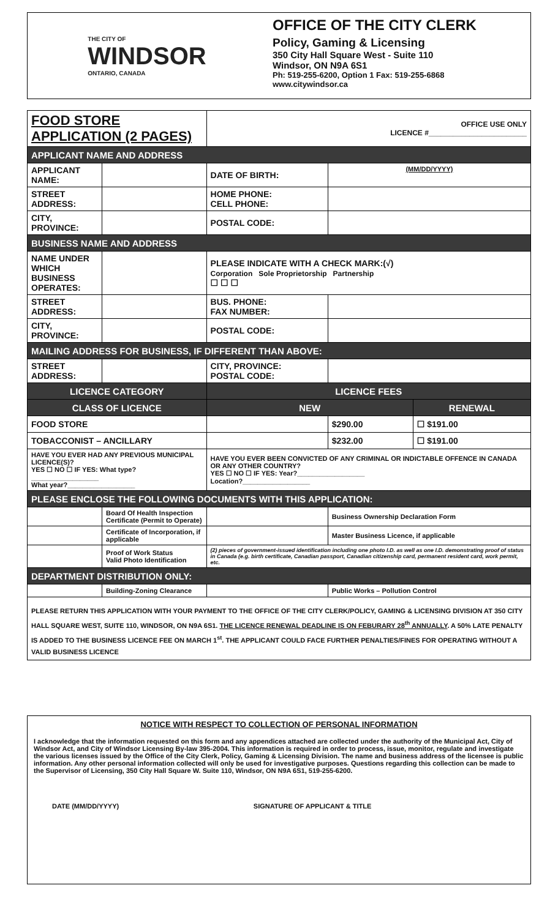THE CITY OF
WINDSOR
ONTARIO, CANADA
OFFICE OF THE CITY CLERK
Policy, Gaming & Licensing
350 City Hall Square West - Suite 110
Windsor, ON N9A 6S1
Ph: 519-255-6200, Option 1 Fax: 519-255-6868
www.citywindsor.ca
| FOOD STORE APPLICATION (2 PAGES) | | | OFFICE USE ONLY LICENCE #________________________ | | |
| APPLICANT NAME AND ADDRESS | | | | | |
| APPLICANT NAME: | | | DATE OF BIRTH: | (MM/DD/YYYY) | |
| STREET ADDRESS: | | | HOME PHONE: CELL PHONE: | | |
| CITY, PROVINCE: | | | POSTAL CODE: | | |
| BUSINESS NAME AND ADDRESS | | | | | |
| NAME UNDER WHICH BUSINESS OPERATES: | | | PLEASE INDICATE WITH A CHECK MARK:(√) Corporation Sole Proprietorship Partnership ☐ ☐ ☐ | | |
| STREET ADDRESS: | | | BUS. PHONE: FAX NUMBER: | | |
| CITY, PROVINCE: | | | POSTAL CODE: | | |
| MAILING ADDRESS FOR BUSINESS, IF DIFFERENT THAN ABOVE: | | | | | |
| STREET ADDRESS: | | | CITY, PROVINCE: POSTAL CODE: | | |
| LICENCE CATEGORY | | | LICENCE FEES | | |
| CLASS OF LICENCE | | | NEW | | RENEWAL |
| FOOD STORE | | | | $290.00 | ☐ $191.00 |
| TOBACCONIST – ANCILLARY | | | | $232.00 | ☐ $191.00 |
| HAVE YOU EVER HAD ANY PREVIOUS MUNICIPAL LICENCE(S)? YES ☐ NO ☐ IF YES: What type?__________________ What year?__________________ | | | HAVE YOU EVER BEEN CONVICTED OF ANY CRIMINAL OR INDICTABLE OFFENCE IN CANADA OR ANY OTHER COUNTRY? YES ☐ NO ☐ IF YES: Year?__________________ Location?__________________ | | |
| PLEASE ENCLOSE THE FOLLOWING DOCUMENTS WITH THIS APPLICATION: | | | | | |
| | Board Of Health Inspection Certificate (Permit to Operate) | | | Business Ownership Declaration Form | |
| | Certificate of Incorporation, if applicable | | | Master Business Licence, if applicable | |
| | Proof of Work Status Valid Photo Identification | (2) pieces of government-issued identification including one photo I.D. as well as one I.D. demonstrating proof of status in Canada (e.g. birth certificate, Canadian passport, Canadian citizenship card, permanent resident card, work permit, etc. | | | |
| DEPARTMENT DISTRIBUTION ONLY: | | | | | |
| | Building-Zoning Clearance | | | Public Works – Pollution Control | |
| PLEASE RETURN THIS APPLICATION WITH YOUR PAYMENT TO THE OFFICE OF THE CITY CLERK/POLICY, GAMING & LICENSING DIVISION AT 350 CITY HALL SQUARE WEST, SUITE 110, WINDSOR, ON N9A 6S1. THE LICENCE RENEWAL DEADLINE IS ON FEBURARY 28<sup>th</sup> ANNUALLY . A 50% LATE PENALTY IS ADDED TO THE BUSINESS LICENCE FEE ON MARCH 1<sup>st</sup>. THE APPLICANT COULD FACE FURTHER PENALTIES/FINES FOR OPERATING WITHOUT A VALID BUSINESS LICENCE | | | | | |
NOTICE WITH RESPECT TO COLLECTION OF PERSONAL INFORMATION
I acknowledge that the information requested on this form and any appendices attached are collected under the authority of the Municipal Act, City of Windsor Act, and City of Windsor Licensing By-law 395-2004. This information is required in order to process, issue, monitor, regulate and investigate the various licenses issued by the Office of the City Clerk, Policy, Gaming & Licensing Division. The name and business address of the licensee is public information. Any other personal information collected will only be used for investigative purposes. Questions regarding this collection can be made to the Supervisor of Licensing, 350 City Hall Square W. Suite 110, Windsor, ON N9A 6S1, 519-255-6200.
DATE (MM/DD/YYYY) SIGNATURE OF APPLICANT & TITLE